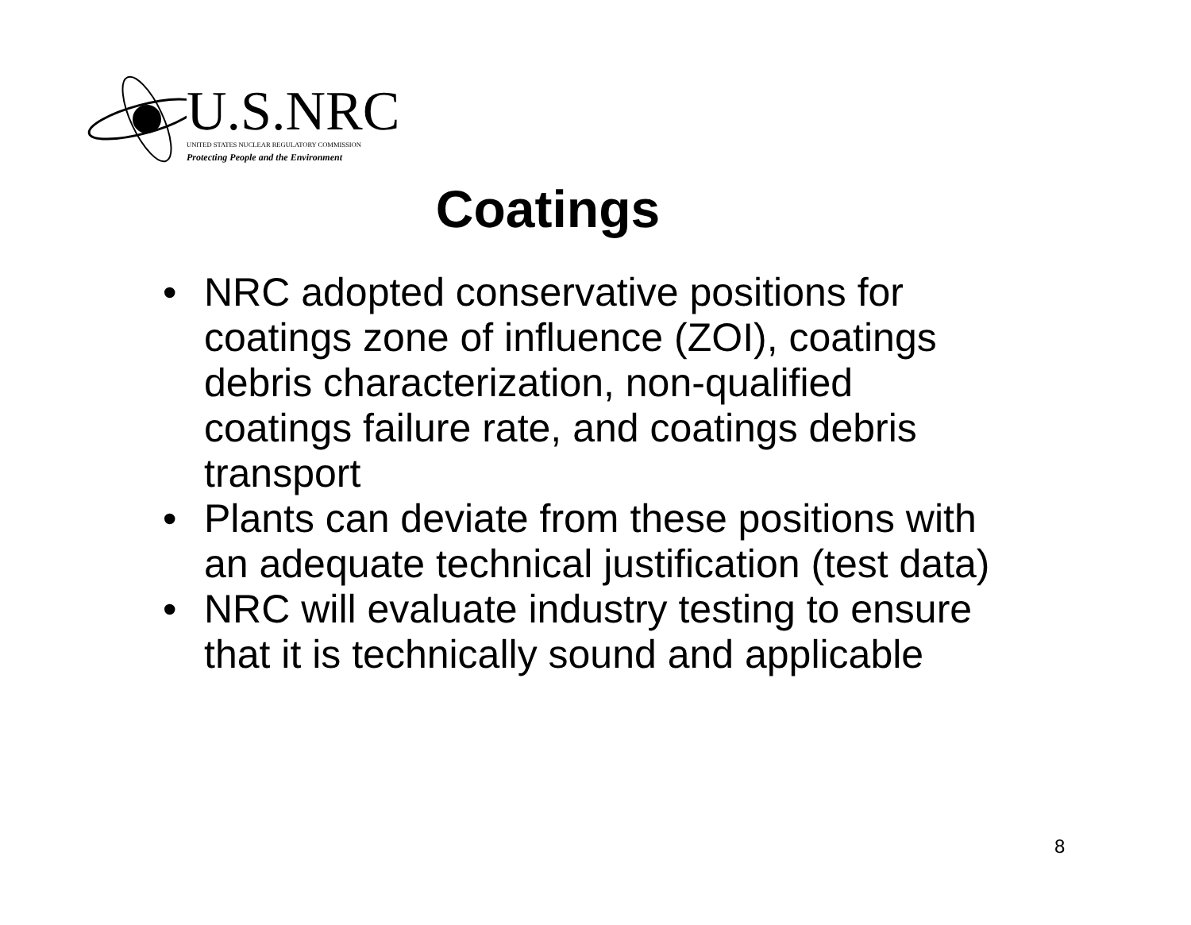U.S.NRC
UNITED STATES NUCLEAR REGULATORY COMMISSION
Protecting People and the Environment
Coatings
• NRC adopted conservative positions for coatings zone of influence (ZOI), coatings debris characterization, non-qualified coatings failure rate, and coatings debris transport
• Plants can deviate from these positions with an adequate technical justification (test data)
• NRC will evaluate industry testing to ensure that it is technically sound and applicable
8